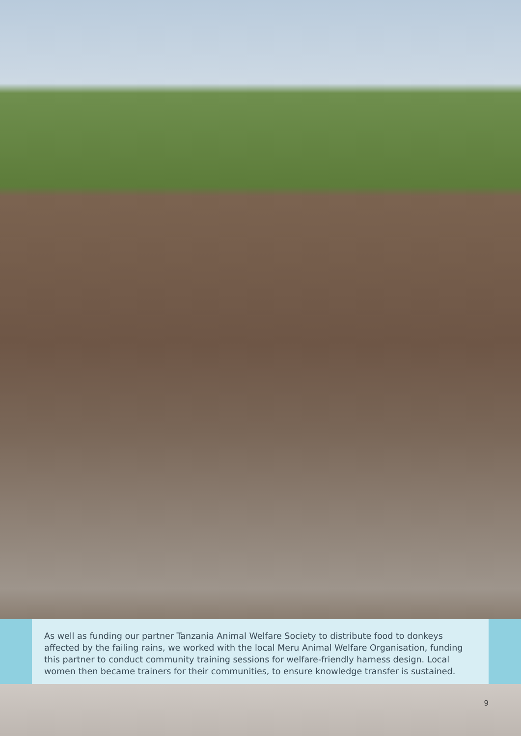As well as funding our partner Tanzania Animal Welfare Society to distribute food to donkeys affected by the failing rains, we worked with the local Meru Animal Welfare Organisation, funding this partner to conduct community training sessions for welfare-friendly harness design. Local women then became trainers for their communities, to ensure knowledge transfer is sustained.
9